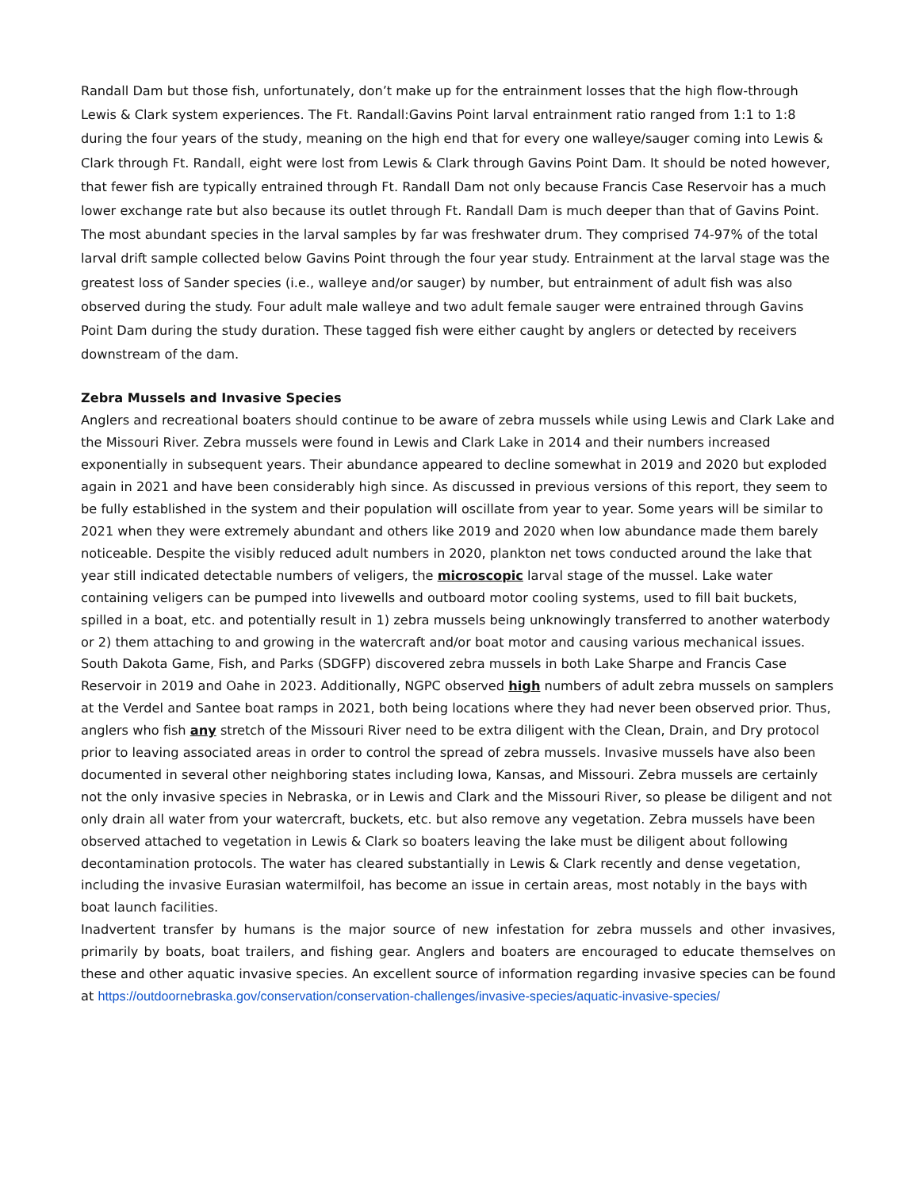Randall Dam but those fish, unfortunately, don’t make up for the entrainment losses that the high flow-through Lewis & Clark system experiences. The Ft. Randall:Gavins Point larval entrainment ratio ranged from 1:1 to 1:8 during the four years of the study, meaning on the high end that for every one walleye/sauger coming into Lewis & Clark through Ft. Randall, eight were lost from Lewis & Clark through Gavins Point Dam. It should be noted however, that fewer fish are typically entrained through Ft. Randall Dam not only because Francis Case Reservoir has a much lower exchange rate but also because its outlet through Ft. Randall Dam is much deeper than that of Gavins Point. The most abundant species in the larval samples by far was freshwater drum. They comprised 74-97% of the total larval drift sample collected below Gavins Point through the four year study. Entrainment at the larval stage was the greatest loss of Sander species (i.e., walleye and/or sauger) by number, but entrainment of adult fish was also observed during the study. Four adult male walleye and two adult female sauger were entrained through Gavins Point Dam during the study duration. These tagged fish were either caught by anglers or detected by receivers downstream of the dam.
Zebra Mussels and Invasive Species
Anglers and recreational boaters should continue to be aware of zebra mussels while using Lewis and Clark Lake and the Missouri River. Zebra mussels were found in Lewis and Clark Lake in 2014 and their numbers increased exponentially in subsequent years. Their abundance appeared to decline somewhat in 2019 and 2020 but exploded again in 2021 and have been considerably high since. As discussed in previous versions of this report, they seem to be fully established in the system and their population will oscillate from year to year. Some years will be similar to 2021 when they were extremely abundant and others like 2019 and 2020 when low abundance made them barely noticeable. Despite the visibly reduced adult numbers in 2020, plankton net tows conducted around the lake that year still indicated detectable numbers of veligers, the microscopic larval stage of the mussel. Lake water containing veligers can be pumped into livewells and outboard motor cooling systems, used to fill bait buckets, spilled in a boat, etc. and potentially result in 1) zebra mussels being unknowingly transferred to another waterbody or 2) them attaching to and growing in the watercraft and/or boat motor and causing various mechanical issues.
South Dakota Game, Fish, and Parks (SDGFP) discovered zebra mussels in both Lake Sharpe and Francis Case Reservoir in 2019 and Oahe in 2023. Additionally, NGPC observed high numbers of adult zebra mussels on samplers at the Verdel and Santee boat ramps in 2021, both being locations where they had never been observed prior. Thus, anglers who fish any stretch of the Missouri River need to be extra diligent with the Clean, Drain, and Dry protocol prior to leaving associated areas in order to control the spread of zebra mussels. Invasive mussels have also been documented in several other neighboring states including Iowa, Kansas, and Missouri. Zebra mussels are certainly not the only invasive species in Nebraska, or in Lewis and Clark and the Missouri River, so please be diligent and not only drain all water from your watercraft, buckets, etc. but also remove any vegetation. Zebra mussels have been observed attached to vegetation in Lewis & Clark so boaters leaving the lake must be diligent about following decontamination protocols. The water has cleared substantially in Lewis & Clark recently and dense vegetation, including the invasive Eurasian watermilfoil, has become an issue in certain areas, most notably in the bays with boat launch facilities.
Inadvertent transfer by humans is the major source of new infestation for zebra mussels and other invasives, primarily by boats, boat trailers, and fishing gear. Anglers and boaters are encouraged to educate themselves on these and other aquatic invasive species. An excellent source of information regarding invasive species can be found at https://outdoornebraska.gov/conservation/conservation-challenges/invasive-species/aquatic-invasive-species/